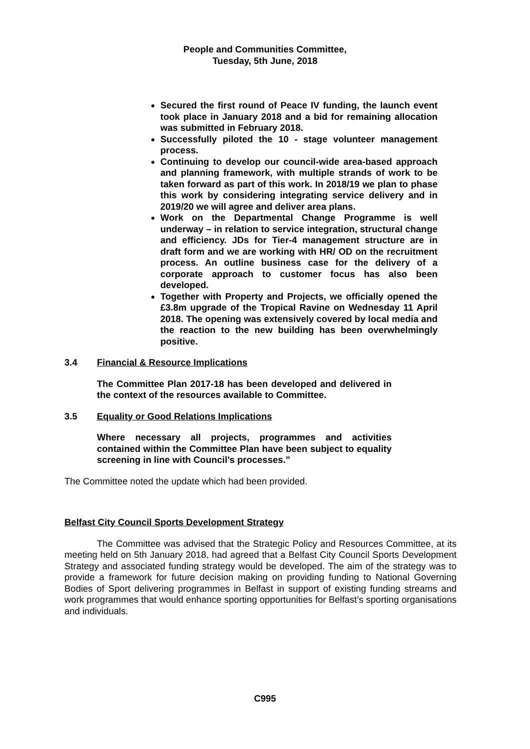People and Communities Committee,
Tuesday, 5th June, 2018
Secured the first round of Peace IV funding, the launch event took place in January 2018 and a bid for remaining allocation was submitted in February 2018.
Successfully piloted the 10 - stage volunteer management process.
Continuing to develop our council-wide area-based approach and planning framework, with multiple strands of work to be taken forward as part of this work. In 2018/19 we plan to phase this work by considering integrating service delivery and in 2019/20 we will agree and deliver area plans.
Work on the Departmental Change Programme is well underway – in relation to service integration, structural change and efficiency. JDs for Tier-4 management structure are in draft form and we are working with HR/ OD on the recruitment process. An outline business case for the delivery of a corporate approach to customer focus has also been developed.
Together with Property and Projects, we officially opened the £3.8m upgrade of the Tropical Ravine on Wednesday 11 April 2018. The opening was extensively covered by local media and the reaction to the new building has been overwhelmingly positive.
3.4 Financial & Resource Implications
The Committee Plan 2017-18 has been developed and delivered in the context of the resources available to Committee.
3.5 Equality or Good Relations Implications
Where necessary all projects, programmes and activities contained within the Committee Plan have been subject to equality screening in line with Council’s processes.”
The Committee noted the update which had been provided.
Belfast City Council Sports Development Strategy
The Committee was advised that the Strategic Policy and Resources Committee, at its meeting held on 5th January 2018, had agreed that a Belfast City Council Sports Development Strategy and associated funding strategy would be developed. The aim of the strategy was to provide a framework for future decision making on providing funding to National Governing Bodies of Sport delivering programmes in Belfast in support of existing funding streams and work programmes that would enhance sporting opportunities for Belfast’s sporting organisations and individuals.
C995